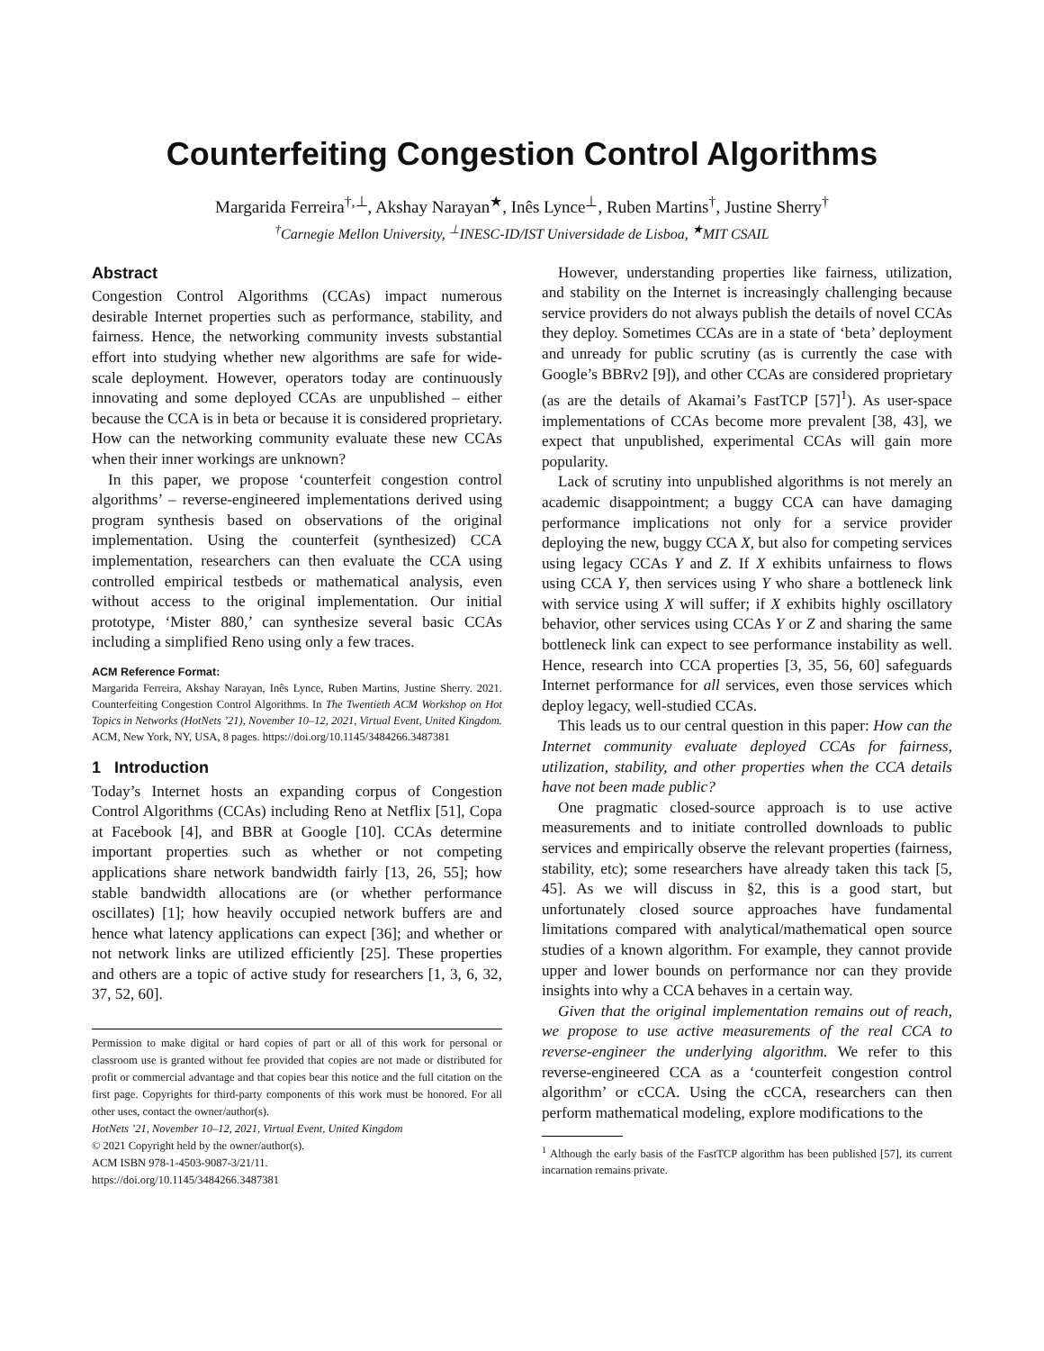Counterfeiting Congestion Control Algorithms
Margarida Ferreira<sup>†,⊥</sup>, Akshay Narayan<sup>★</sup>, Inês Lynce<sup>⊥</sup>, Ruben Martins<sup>†</sup>, Justine Sherry<sup>†</sup>
<sup>†</sup> Carnegie Mellon University, <sup>⊥</sup>INESC-ID/IST Universidade de Lisboa, <sup>★</sup>MIT CSAIL
Abstract
Congestion Control Algorithms (CCAs) impact numerous desirable Internet properties such as performance, stability, and fairness. Hence, the networking community invests substantial effort into studying whether new algorithms are safe for wide-scale deployment. However, operators today are continuously innovating and some deployed CCAs are unpublished – either because the CCA is in beta or because it is considered proprietary. How can the networking community evaluate these new CCAs when their inner workings are unknown?
In this paper, we propose ‘counterfeit congestion control algorithms’ – reverse-engineered implementations derived using program synthesis based on observations of the original implementation. Using the counterfeit (synthesized) CCA implementation, researchers can then evaluate the CCA using controlled empirical testbeds or mathematical analysis, even without access to the original implementation. Our initial prototype, ‘Mister 880,’ can synthesize several basic CCAs including a simplified Reno using only a few traces.
ACM Reference Format:
Margarida Ferreira, Akshay Narayan, Inês Lynce, Ruben Martins, Justine Sherry. 2021. Counterfeiting Congestion Control Algorithms. In The Twentieth ACM Workshop on Hot Topics in Networks (HotNets ’21), November 10–12, 2021, Virtual Event, United Kingdom. ACM, New York, NY, USA, 8 pages. https://doi.org/10.1145/3484266.3487381
1 Introduction
Today’s Internet hosts an expanding corpus of Congestion Control Algorithms (CCAs) including Reno at Netflix [51], Copa at Facebook [4], and BBR at Google [10]. CCAs determine important properties such as whether or not competing applications share network bandwidth fairly [13, 26, 55]; how stable bandwidth allocations are (or whether performance oscillates) [1]; how heavily occupied network buffers are and hence what latency applications can expect [36]; and whether or not network links are utilized efficiently [25]. These properties and others are a topic of active study for researchers [1, 3, 6, 32, 37, 52, 60].
Permission to make digital or hard copies of part or all of this work for personal or classroom use is granted without fee provided that copies are not made or distributed for profit or commercial advantage and that copies bear this notice and the full citation on the first page. Copyrights for third-party components of this work must be honored. For all other uses, contact the owner/author(s).
HotNets ’21, November 10–12, 2021, Virtual Event, United Kingdom
© 2021 Copyright held by the owner/author(s).
ACM ISBN 978-1-4503-9087-3/21/11.
https://doi.org/10.1145/3484266.3487381
However, understanding properties like fairness, utilization, and stability on the Internet is increasingly challenging because service providers do not always publish the details of novel CCAs they deploy. Sometimes CCAs are in a state of ‘beta’ deployment and unready for public scrutiny (as is currently the case with Google’s BBRv2 [9]), and other CCAs are considered proprietary (as are the details of Akamai’s FastTCP [57]<sup>1</sup>). As user-space implementations of CCAs become more prevalent [38, 43], we expect that unpublished, experimental CCAs will gain more popularity.
Lack of scrutiny into unpublished algorithms is not merely an academic disappointment; a buggy CCA can have damaging performance implications not only for a service provider deploying the new, buggy CCA X, but also for competing services using legacy CCAs Y and Z. If X exhibits unfairness to flows using CCA Y, then services using Y who share a bottleneck link with service using X will suffer; if X exhibits highly oscillatory behavior, other services using CCAs Y or Z and sharing the same bottleneck link can expect to see performance instability as well. Hence, research into CCA properties [3, 35, 56, 60] safeguards Internet performance for all services, even those services which deploy legacy, well-studied CCAs.
This leads us to our central question in this paper: How can the Internet community evaluate deployed CCAs for fairness, utilization, stability, and other properties when the CCA details have not been made public?
One pragmatic closed-source approach is to use active measurements and to initiate controlled downloads to public services and empirically observe the relevant properties (fairness, stability, etc); some researchers have already taken this tack [5, 45]. As we will discuss in §2, this is a good start, but unfortunately closed source approaches have fundamental limitations compared with analytical/mathematical open source studies of a known algorithm. For example, they cannot provide upper and lower bounds on performance nor can they provide insights into why a CCA behaves in a certain way.
Given that the original implementation remains out of reach, we propose to use active measurements of the real CCA to reverse-engineer the underlying algorithm. We refer to this reverse-engineered CCA as a ‘counterfeit congestion control algorithm’ or cCCA. Using the cCCA, researchers can then perform mathematical modeling, explore modifications to the
<sup>1</sup> Although the early basis of the FastTCP algorithm has been published [57], its current incarnation remains private.